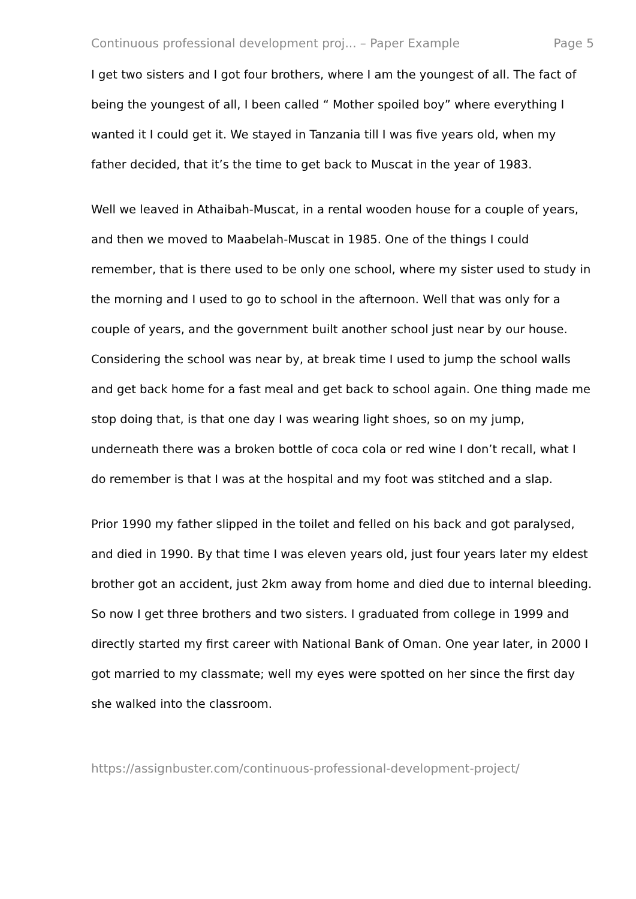Continuous professional development proj... – Paper Example Page 5
I get two sisters and I got four brothers, where I am the youngest of all. The fact of being the youngest of all, I been called “ Mother spoiled boy” where everything I wanted it I could get it. We stayed in Tanzania till I was five years old, when my father decided, that it’s the time to get back to Muscat in the year of 1983.
Well we leaved in Athaibah-Muscat, in a rental wooden house for a couple of years, and then we moved to Maabelah-Muscat in 1985. One of the things I could remember, that is there used to be only one school, where my sister used to study in the morning and I used to go to school in the afternoon. Well that was only for a couple of years, and the government built another school just near by our house. Considering the school was near by, at break time I used to jump the school walls and get back home for a fast meal and get back to school again. One thing made me stop doing that, is that one day I was wearing light shoes, so on my jump, underneath there was a broken bottle of coca cola or red wine I don’t recall, what I do remember is that I was at the hospital and my foot was stitched and a slap.
Prior 1990 my father slipped in the toilet and felled on his back and got paralysed, and died in 1990. By that time I was eleven years old, just four years later my eldest brother got an accident, just 2km away from home and died due to internal bleeding. So now I get three brothers and two sisters. I graduated from college in 1999 and directly started my first career with National Bank of Oman. One year later, in 2000 I got married to my classmate; well my eyes were spotted on her since the first day she walked into the classroom.
https://assignbuster.com/continuous-professional-development-project/